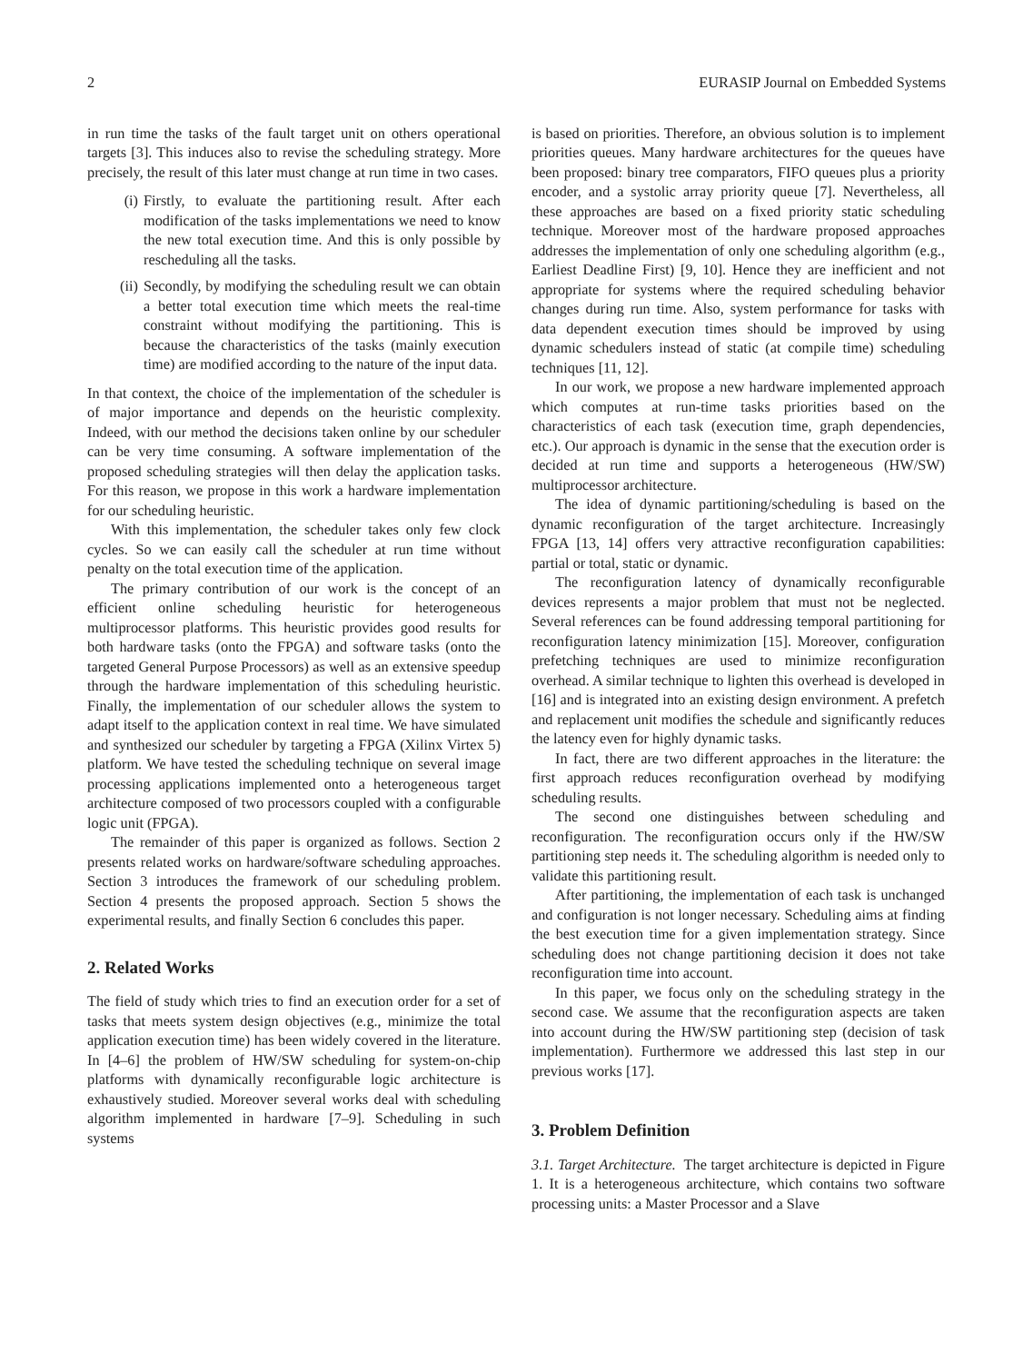2 EURASIP Journal on Embedded Systems
in run time the tasks of the fault target unit on others operational targets [3]. This induces also to revise the scheduling strategy. More precisely, the result of this later must change at run time in two cases.
(i) Firstly, to evaluate the partitioning result. After each modification of the tasks implementations we need to know the new total execution time. And this is only possible by rescheduling all the tasks.
(ii) Secondly, by modifying the scheduling result we can obtain a better total execution time which meets the real-time constraint without modifying the partitioning. This is because the characteristics of the tasks (mainly execution time) are modified according to the nature of the input data.
In that context, the choice of the implementation of the scheduler is of major importance and depends on the heuristic complexity. Indeed, with our method the decisions taken online by our scheduler can be very time consuming. A software implementation of the proposed scheduling strategies will then delay the application tasks. For this reason, we propose in this work a hardware implementation for our scheduling heuristic.
With this implementation, the scheduler takes only few clock cycles. So we can easily call the scheduler at run time without penalty on the total execution time of the application.
The primary contribution of our work is the concept of an efficient online scheduling heuristic for heterogeneous multiprocessor platforms. This heuristic provides good results for both hardware tasks (onto the FPGA) and software tasks (onto the targeted General Purpose Processors) as well as an extensive speedup through the hardware implementation of this scheduling heuristic. Finally, the implementation of our scheduler allows the system to adapt itself to the application context in real time. We have simulated and synthesized our scheduler by targeting a FPGA (Xilinx Virtex 5) platform. We have tested the scheduling technique on several image processing applications implemented onto a heterogeneous target architecture composed of two processors coupled with a configurable logic unit (FPGA).
The remainder of this paper is organized as follows. Section 2 presents related works on hardware/software scheduling approaches. Section 3 introduces the framework of our scheduling problem. Section 4 presents the proposed approach. Section 5 shows the experimental results, and finally Section 6 concludes this paper.
2. Related Works
The field of study which tries to find an execution order for a set of tasks that meets system design objectives (e.g., minimize the total application execution time) has been widely covered in the literature. In [4–6] the problem of HW/SW scheduling for system-on-chip platforms with dynamically reconfigurable logic architecture is exhaustively studied. Moreover several works deal with scheduling algorithm implemented in hardware [7–9]. Scheduling in such systems
is based on priorities. Therefore, an obvious solution is to implement priorities queues. Many hardware architectures for the queues have been proposed: binary tree comparators, FIFO queues plus a priority encoder, and a systolic array priority queue [7]. Nevertheless, all these approaches are based on a fixed priority static scheduling technique. Moreover most of the hardware proposed approaches addresses the implementation of only one scheduling algorithm (e.g., Earliest Deadline First) [9, 10]. Hence they are inefficient and not appropriate for systems where the required scheduling behavior changes during run time. Also, system performance for tasks with data dependent execution times should be improved by using dynamic schedulers instead of static (at compile time) scheduling techniques [11, 12].
In our work, we propose a new hardware implemented approach which computes at run-time tasks priorities based on the characteristics of each task (execution time, graph dependencies, etc.). Our approach is dynamic in the sense that the execution order is decided at run time and supports a heterogeneous (HW/SW) multiprocessor architecture.
The idea of dynamic partitioning/scheduling is based on the dynamic reconfiguration of the target architecture. Increasingly FPGA [13, 14] offers very attractive reconfiguration capabilities: partial or total, static or dynamic.
The reconfiguration latency of dynamically reconfigurable devices represents a major problem that must not be neglected. Several references can be found addressing temporal partitioning for reconfiguration latency minimization [15]. Moreover, configuration prefetching techniques are used to minimize reconfiguration overhead. A similar technique to lighten this overhead is developed in [16] and is integrated into an existing design environment. A prefetch and replacement unit modifies the schedule and significantly reduces the latency even for highly dynamic tasks.
In fact, there are two different approaches in the literature: the first approach reduces reconfiguration overhead by modifying scheduling results.
The second one distinguishes between scheduling and reconfiguration. The reconfiguration occurs only if the HW/SW partitioning step needs it. The scheduling algorithm is needed only to validate this partitioning result.
After partitioning, the implementation of each task is unchanged and configuration is not longer necessary. Scheduling aims at finding the best execution time for a given implementation strategy. Since scheduling does not change partitioning decision it does not take reconfiguration time into account.
In this paper, we focus only on the scheduling strategy in the second case. We assume that the reconfiguration aspects are taken into account during the HW/SW partitioning step (decision of task implementation). Furthermore we addressed this last step in our previous works [17].
3. Problem Definition
3.1. Target Architecture. The target architecture is depicted in Figure 1. It is a heterogeneous architecture, which contains two software processing units: a Master Processor and a Slave